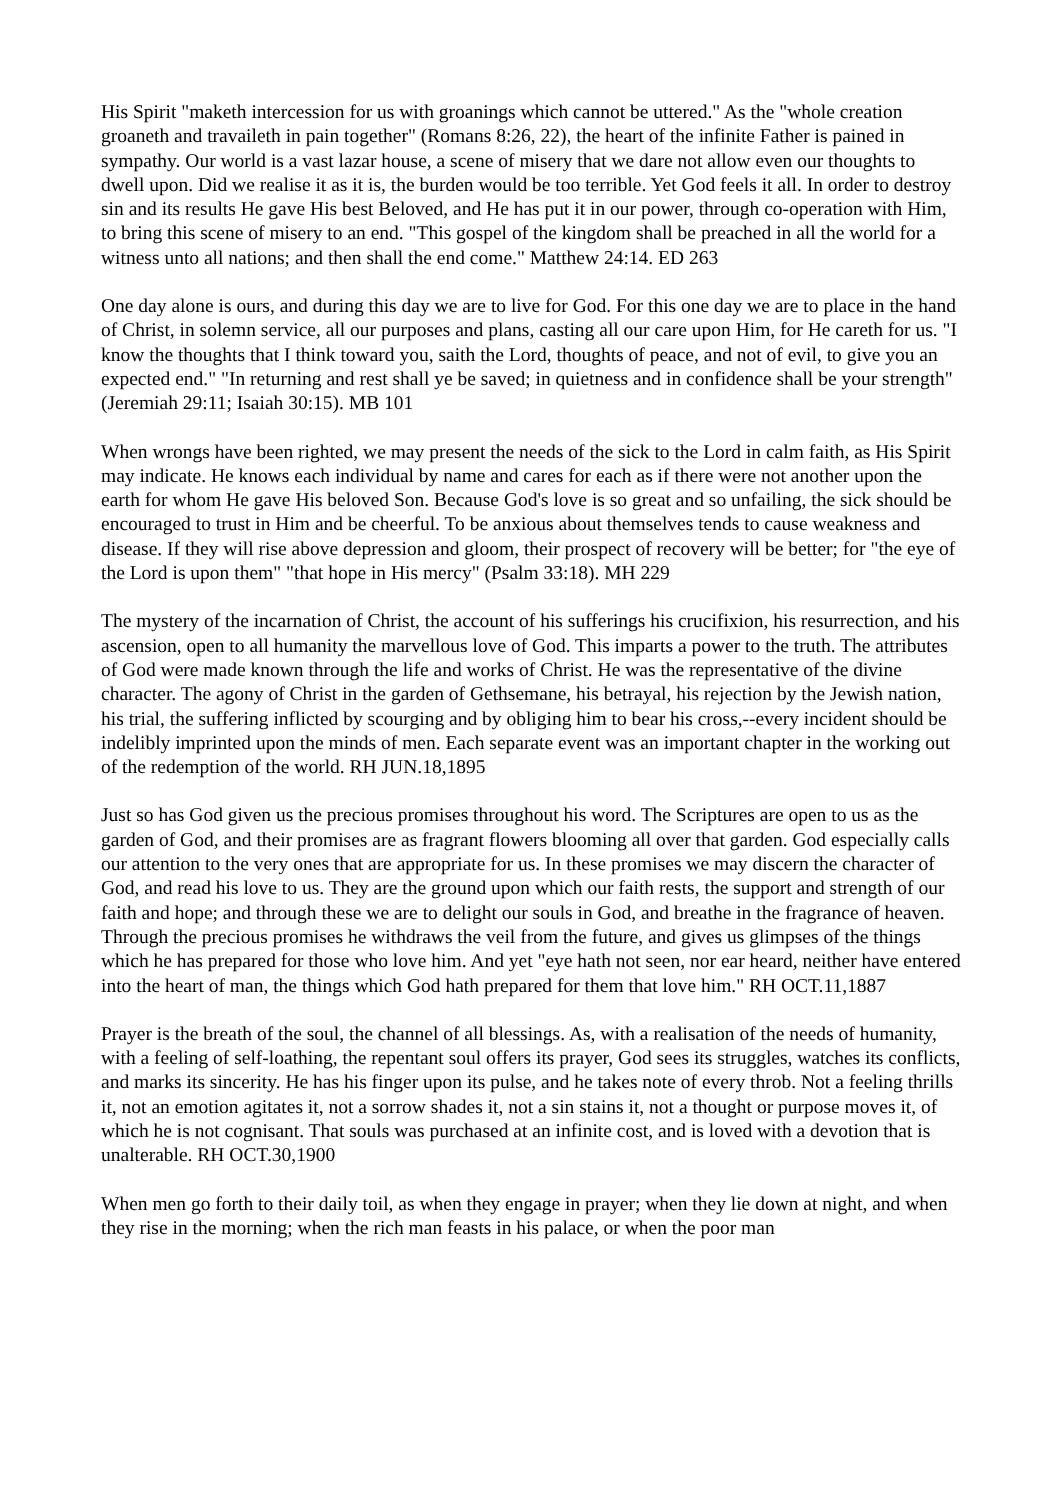His Spirit "maketh intercession for us with groanings which cannot be uttered." As the "whole creation groaneth and travaileth in pain together" (Romans 8:26, 22), the heart of the infinite Father is pained in sympathy. Our world is a vast lazar house, a scene of misery that we dare not allow even our thoughts to dwell upon. Did we realise it as it is, the burden would be too terrible. Yet God feels it all. In order to destroy sin and its results He gave His best Beloved, and He has put it in our power, through co-operation with Him, to bring this scene of misery to an end. "This gospel of the kingdom shall be preached in all the world for a witness unto all nations; and then shall the end come." Matthew 24:14. ED 263
One day alone is ours, and during this day we are to live for God. For this one day we are to place in the hand of Christ, in solemn service, all our purposes and plans, casting all our care upon Him, for He careth for us. "I know the thoughts that I think toward you, saith the Lord, thoughts of peace, and not of evil, to give you an expected end." "In returning and rest shall ye be saved; in quietness and in confidence shall be your strength" (Jeremiah 29:11; Isaiah 30:15). MB 101
When wrongs have been righted, we may present the needs of the sick to the Lord in calm faith, as His Spirit may indicate. He knows each individual by name and cares for each as if there were not another upon the earth for whom He gave His beloved Son. Because God's love is so great and so unfailing, the sick should be encouraged to trust in Him and be cheerful. To be anxious about themselves tends to cause weakness and disease. If they will rise above depression and gloom, their prospect of recovery will be better; for "the eye of the Lord is upon them" "that hope in His mercy" (Psalm 33:18). MH 229
The mystery of the incarnation of Christ, the account of his sufferings his crucifixion, his resurrection, and his ascension, open to all humanity the marvellous love of God. This imparts a power to the truth. The attributes of God were made known through the life and works of Christ. He was the representative of the divine character. The agony of Christ in the garden of Gethsemane, his betrayal, his rejection by the Jewish nation, his trial, the suffering inflicted by scourging and by obliging him to bear his cross,--every incident should be indelibly imprinted upon the minds of men. Each separate event was an important chapter in the working out of the redemption of the world. RH JUN.18,1895
Just so has God given us the precious promises throughout his word. The Scriptures are open to us as the garden of God, and their promises are as fragrant flowers blooming all over that garden. God especially calls our attention to the very ones that are appropriate for us. In these promises we may discern the character of God, and read his love to us. They are the ground upon which our faith rests, the support and strength of our faith and hope; and through these we are to delight our souls in God, and breathe in the fragrance of heaven. Through the precious promises he withdraws the veil from the future, and gives us glimpses of the things which he has prepared for those who love him. And yet "eye hath not seen, nor ear heard, neither have entered into the heart of man, the things which God hath prepared for them that love him." RH OCT.11,1887
Prayer is the breath of the soul, the channel of all blessings. As, with a realisation of the needs of humanity, with a feeling of self-loathing, the repentant soul offers its prayer, God sees its struggles, watches its conflicts, and marks its sincerity. He has his finger upon its pulse, and he takes note of every throb. Not a feeling thrills it, not an emotion agitates it, not a sorrow shades it, not a sin stains it, not a thought or purpose moves it, of which he is not cognisant. That souls was purchased at an infinite cost, and is loved with a devotion that is unalterable. RH OCT.30,1900
When men go forth to their daily toil, as when they engage in prayer; when they lie down at night, and when they rise in the morning; when the rich man feasts in his palace, or when the poor man